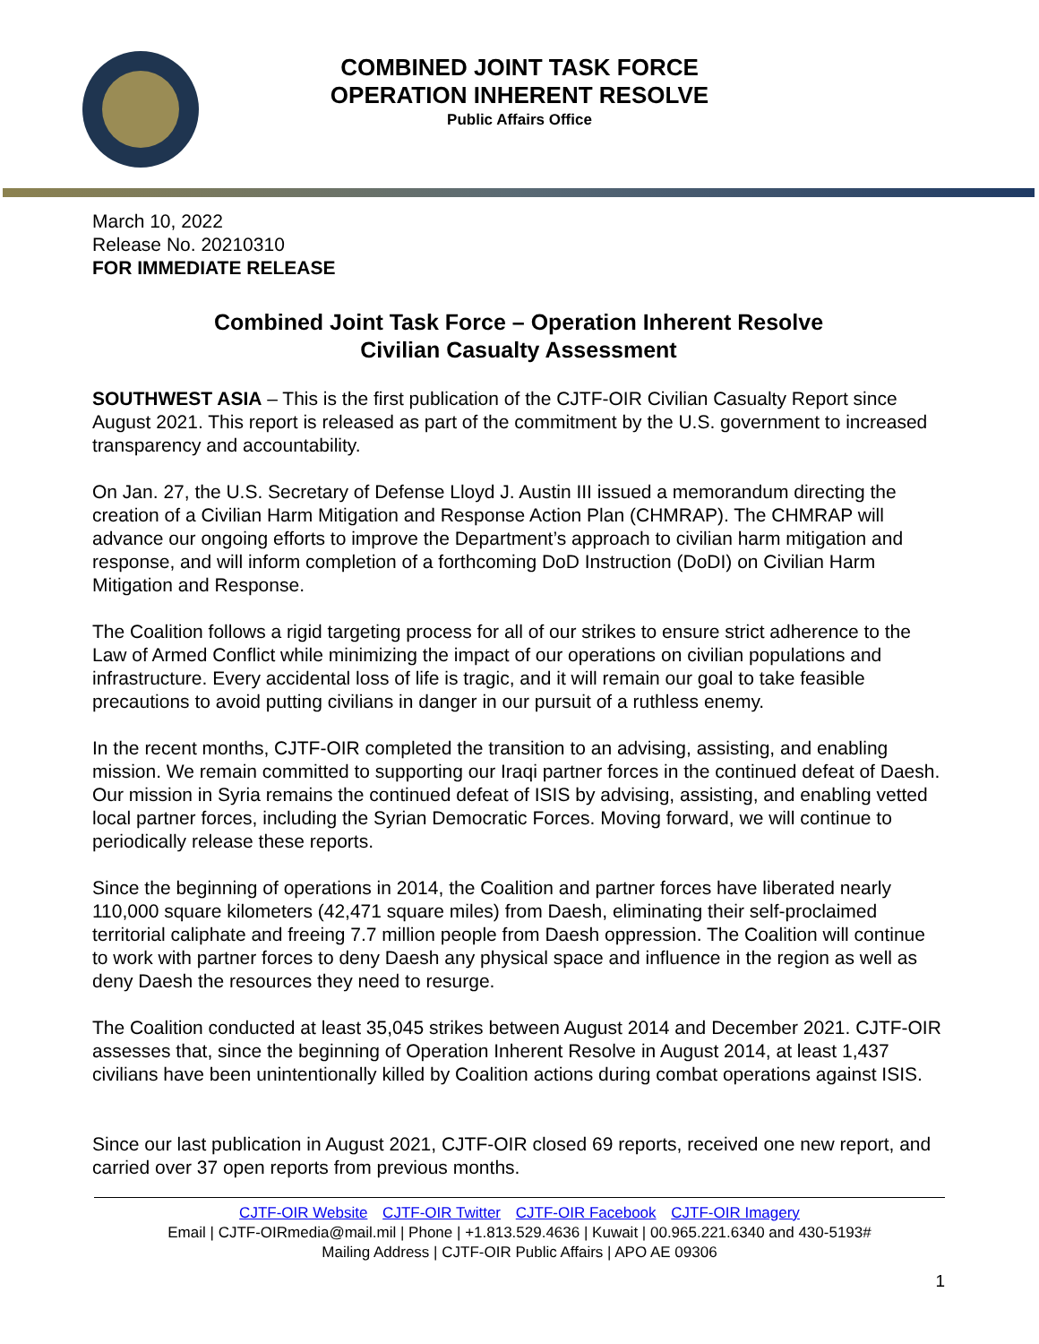COMBINED JOINT TASK FORCE
OPERATION INHERENT RESOLVE
Public Affairs Office
March 10, 2022
Release No. 20210310
FOR IMMEDIATE RELEASE
Combined Joint Task Force – Operation Inherent Resolve
Civilian Casualty Assessment
SOUTHWEST ASIA – This is the first publication of the CJTF-OIR Civilian Casualty Report since August 2021. This report is released as part of the commitment by the U.S. government to increased transparency and accountability.
On Jan. 27, the U.S. Secretary of Defense Lloyd J. Austin III issued a memorandum directing the creation of a Civilian Harm Mitigation and Response Action Plan (CHMRAP). The CHMRAP will advance our ongoing efforts to improve the Department’s approach to civilian harm mitigation and response, and will inform completion of a forthcoming DoD Instruction (DoDI) on Civilian Harm Mitigation and Response.
The Coalition follows a rigid targeting process for all of our strikes to ensure strict adherence to the Law of Armed Conflict while minimizing the impact of our operations on civilian populations and infrastructure. Every accidental loss of life is tragic, and it will remain our goal to take feasible precautions to avoid putting civilians in danger in our pursuit of a ruthless enemy.
In the recent months, CJTF-OIR completed the transition to an advising, assisting, and enabling mission. We remain committed to supporting our Iraqi partner forces in the continued defeat of Daesh. Our mission in Syria remains the continued defeat of ISIS by advising, assisting, and enabling vetted local partner forces, including the Syrian Democratic Forces. Moving forward, we will continue to periodically release these reports.
Since the beginning of operations in 2014, the Coalition and partner forces have liberated nearly 110,000 square kilometers (42,471 square miles) from Daesh, eliminating their self-proclaimed territorial caliphate and freeing 7.7 million people from Daesh oppression. The Coalition will continue to work with partner forces to deny Daesh any physical space and influence in the region as well as deny Daesh the resources they need to resurge.
The Coalition conducted at least 35,045 strikes between August 2014 and December 2021. CJTF-OIR assesses that, since the beginning of Operation Inherent Resolve in August 2014, at least 1,437 civilians have been unintentionally killed by Coalition actions during combat operations against ISIS.
Since our last publication in August 2021, CJTF-OIR closed 69 reports, received one new report, and carried over 37 open reports from previous months.
CJTF-OIR Website CJTF-OIR Twitter CJTF-OIR Facebook CJTF-OIR Imagery
Email | CJTF-OIRmedia@mail.mil | Phone | +1.813.529.4636 | Kuwait | 00.965.221.6340 and 430-5193#
Mailing Address | CJTF-OIR Public Affairs | APO AE 09306
1